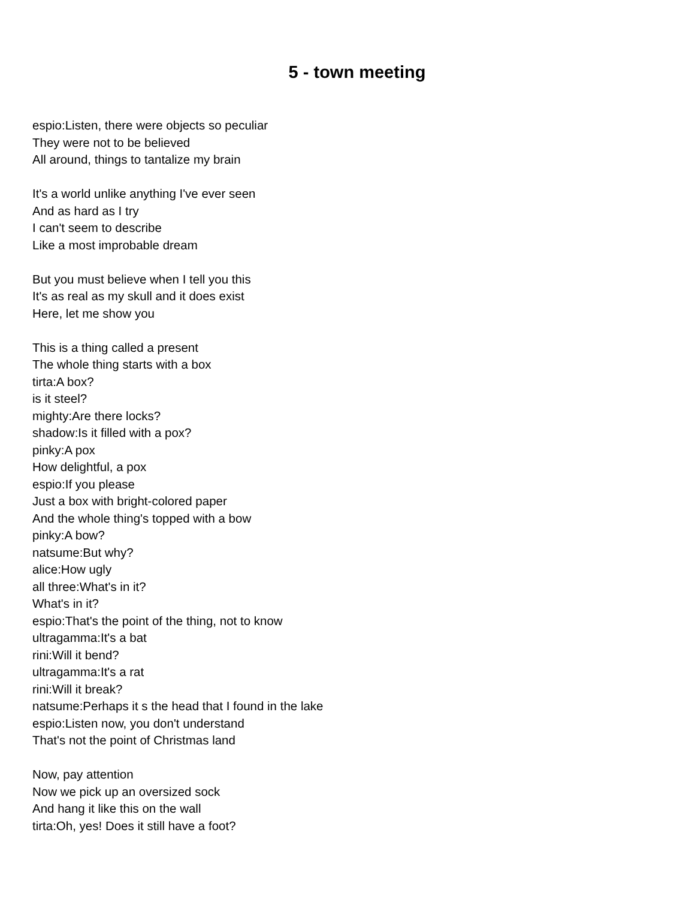5 - town meeting
espio:Listen, there were objects so peculiar
They were not to be believed
All around, things to tantalize my brain
It's a world unlike anything I've ever seen
And as hard as I try
I can't seem to describe
Like a most improbable dream
But you must believe when I tell you this
It's as real as my skull and it does exist
Here, let me show you
This is a thing called a present
The whole thing starts with a box
tirta:A box?
is it steel?
mighty:Are there locks?
shadow:Is it filled with a pox?
pinky:A pox
How delightful, a pox
espio:If you please
Just a box with bright-colored paper
And the whole thing's topped with a bow
pinky:A bow?
natsume:But why?
alice:How ugly
all three:What's in it?
What's in it?
espio:That's the point of the thing, not to know
ultragamma:It's a bat
rini:Will it bend?
ultragamma:It's a rat
rini:Will it break?
natsume:Perhaps it s the head that I found in the lake
espio:Listen now, you don't understand
That's not the point of Christmas land
Now, pay attention
Now we pick up an oversized sock
And hang it like this on the wall
tirta:Oh, yes! Does it still have a foot?